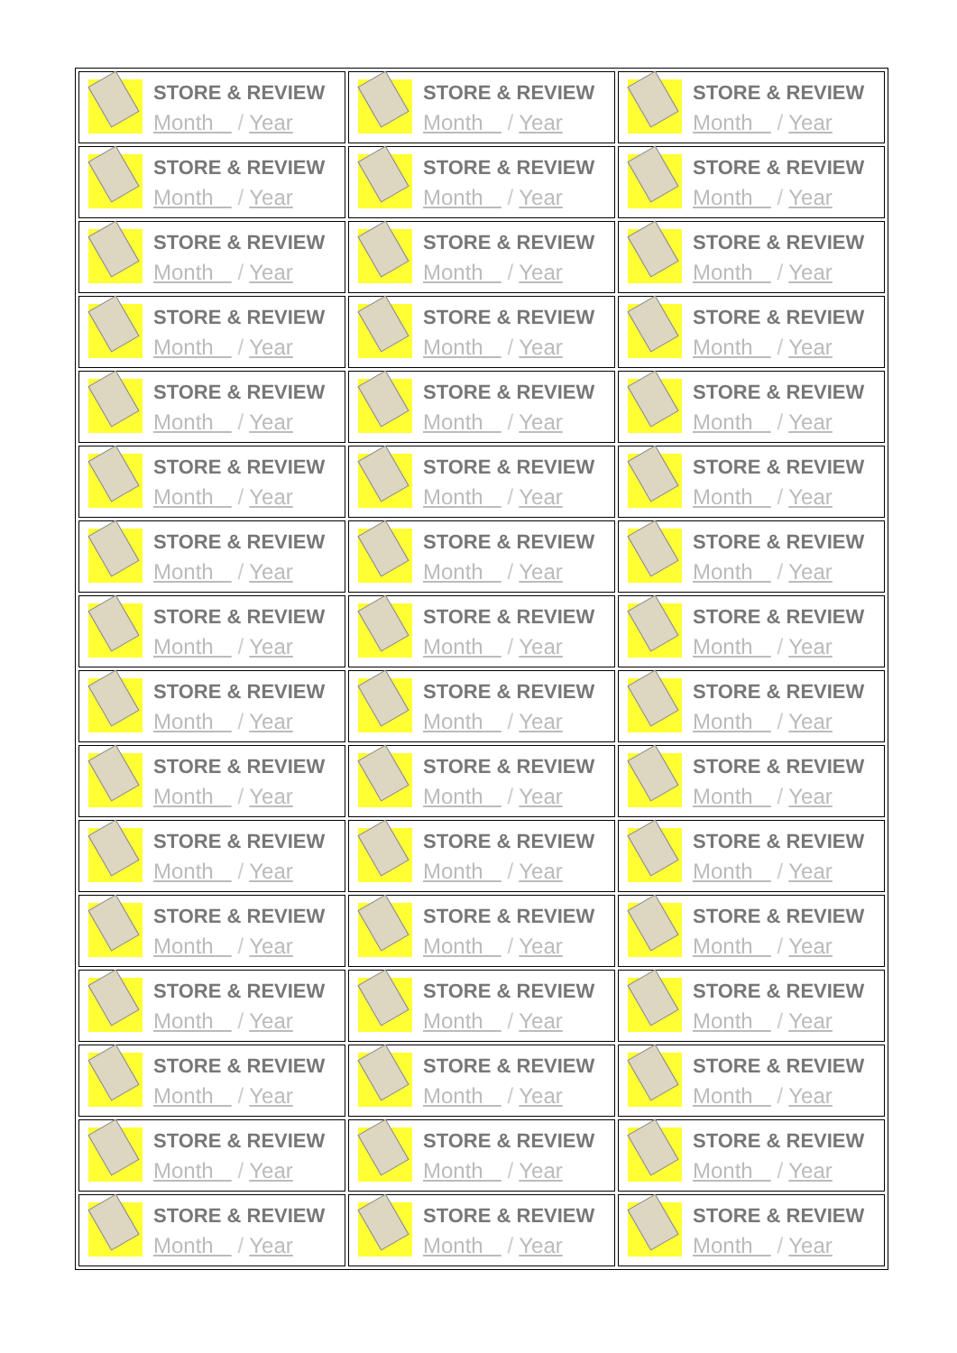| STORE & REVIEW Month / Year | STORE & REVIEW Month / Year | STORE & REVIEW Month / Year |
| STORE & REVIEW Month / Year | STORE & REVIEW Month / Year | STORE & REVIEW Month / Year |
| STORE & REVIEW Month / Year | STORE & REVIEW Month / Year | STORE & REVIEW Month / Year |
| STORE & REVIEW Month / Year | STORE & REVIEW Month / Year | STORE & REVIEW Month / Year |
| STORE & REVIEW Month / Year | STORE & REVIEW Month / Year | STORE & REVIEW Month / Year |
| STORE & REVIEW Month / Year | STORE & REVIEW Month / Year | STORE & REVIEW Month / Year |
| STORE & REVIEW Month / Year | STORE & REVIEW Month / Year | STORE & REVIEW Month / Year |
| STORE & REVIEW Month / Year | STORE & REVIEW Month / Year | STORE & REVIEW Month / Year |
| STORE & REVIEW Month / Year | STORE & REVIEW Month / Year | STORE & REVIEW Month / Year |
| STORE & REVIEW Month / Year | STORE & REVIEW Month / Year | STORE & REVIEW Month / Year |
| STORE & REVIEW Month / Year | STORE & REVIEW Month / Year | STORE & REVIEW Month / Year |
| STORE & REVIEW Month / Year | STORE & REVIEW Month / Year | STORE & REVIEW Month / Year |
| STORE & REVIEW Month / Year | STORE & REVIEW Month / Year | STORE & REVIEW Month / Year |
| STORE & REVIEW Month / Year | STORE & REVIEW Month / Year | STORE & REVIEW Month / Year |
| STORE & REVIEW Month / Year | STORE & REVIEW Month / Year | STORE & REVIEW Month / Year |
| STORE & REVIEW Month / Year | STORE & REVIEW Month / Year | STORE & REVIEW Month / Year |